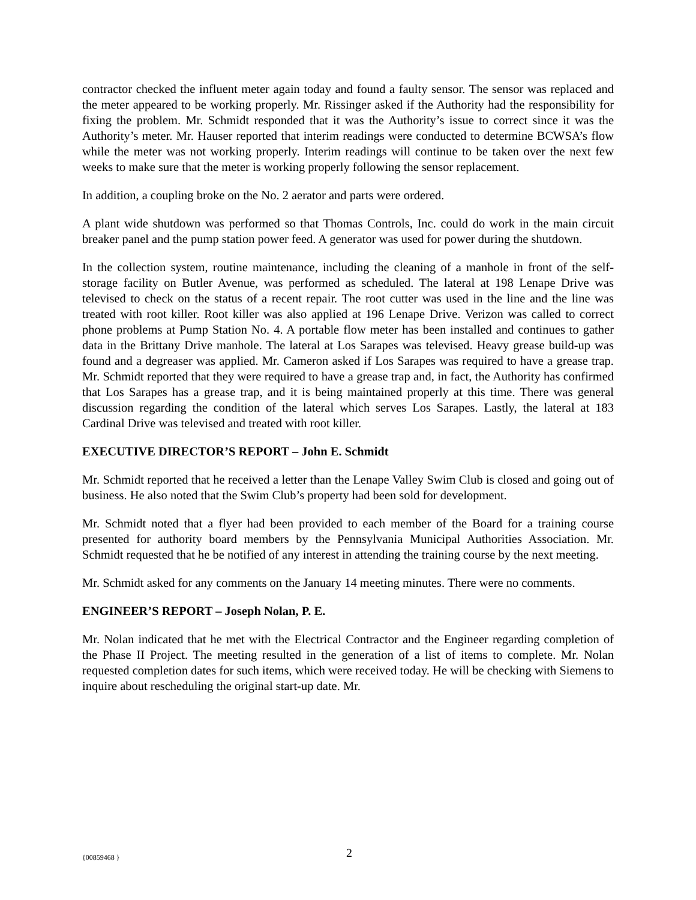contractor checked the influent meter again today and found a faulty sensor. The sensor was replaced and the meter appeared to be working properly. Mr. Rissinger asked if the Authority had the responsibility for fixing the problem. Mr. Schmidt responded that it was the Authority’s issue to correct since it was the Authority’s meter. Mr. Hauser reported that interim readings were conducted to determine BCWSA’s flow while the meter was not working properly. Interim readings will continue to be taken over the next few weeks to make sure that the meter is working properly following the sensor replacement.
In addition, a coupling broke on the No. 2 aerator and parts were ordered.
A plant wide shutdown was performed so that Thomas Controls, Inc. could do work in the main circuit breaker panel and the pump station power feed. A generator was used for power during the shutdown.
In the collection system, routine maintenance, including the cleaning of a manhole in front of the self-storage facility on Butler Avenue, was performed as scheduled. The lateral at 198 Lenape Drive was televised to check on the status of a recent repair. The root cutter was used in the line and the line was treated with root killer. Root killer was also applied at 196 Lenape Drive. Verizon was called to correct phone problems at Pump Station No. 4. A portable flow meter has been installed and continues to gather data in the Brittany Drive manhole. The lateral at Los Sarapes was televised. Heavy grease build-up was found and a degreaser was applied. Mr. Cameron asked if Los Sarapes was required to have a grease trap. Mr. Schmidt reported that they were required to have a grease trap and, in fact, the Authority has confirmed that Los Sarapes has a grease trap, and it is being maintained properly at this time. There was general discussion regarding the condition of the lateral which serves Los Sarapes. Lastly, the lateral at 183 Cardinal Drive was televised and treated with root killer.
EXECUTIVE DIRECTOR’S REPORT – John E. Schmidt
Mr. Schmidt reported that he received a letter than the Lenape Valley Swim Club is closed and going out of business. He also noted that the Swim Club’s property had been sold for development.
Mr. Schmidt noted that a flyer had been provided to each member of the Board for a training course presented for authority board members by the Pennsylvania Municipal Authorities Association. Mr. Schmidt requested that he be notified of any interest in attending the training course by the next meeting.
Mr. Schmidt asked for any comments on the January 14 meeting minutes. There were no comments.
ENGINEER’S REPORT – Joseph Nolan, P. E.
Mr. Nolan indicated that he met with the Electrical Contractor and the Engineer regarding completion of the Phase II Project. The meeting resulted in the generation of a list of items to complete. Mr. Nolan requested completion dates for such items, which were received today. He will be checking with Siemens to inquire about rescheduling the original start-up date. Mr.
{00859468 } 2